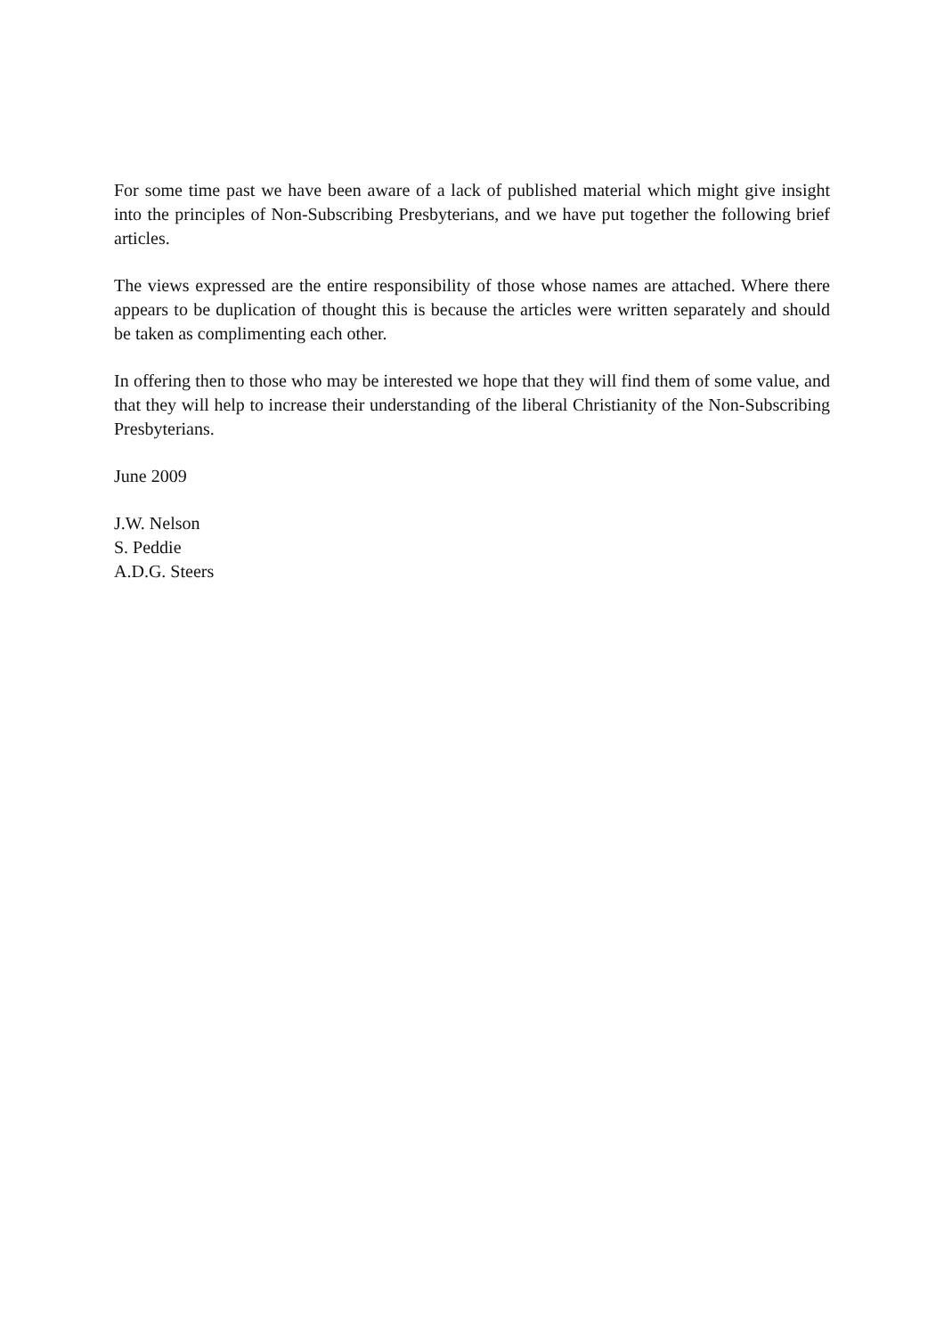For some time past we have been aware of a lack of published material which might give insight into the principles of Non-Subscribing Presbyterians, and we have put together the following brief articles.
The views expressed are the entire responsibility of those whose names are attached. Where there appears to be duplication of thought this is because the articles were written separately and should be taken as complimenting each other.
In offering then to those who may be interested we hope that they will find them of some value, and that they will help to increase their understanding of the liberal Christianity of the Non-Subscribing Presbyterians.
June 2009
J.W. Nelson
S. Peddie
A.D.G. Steers